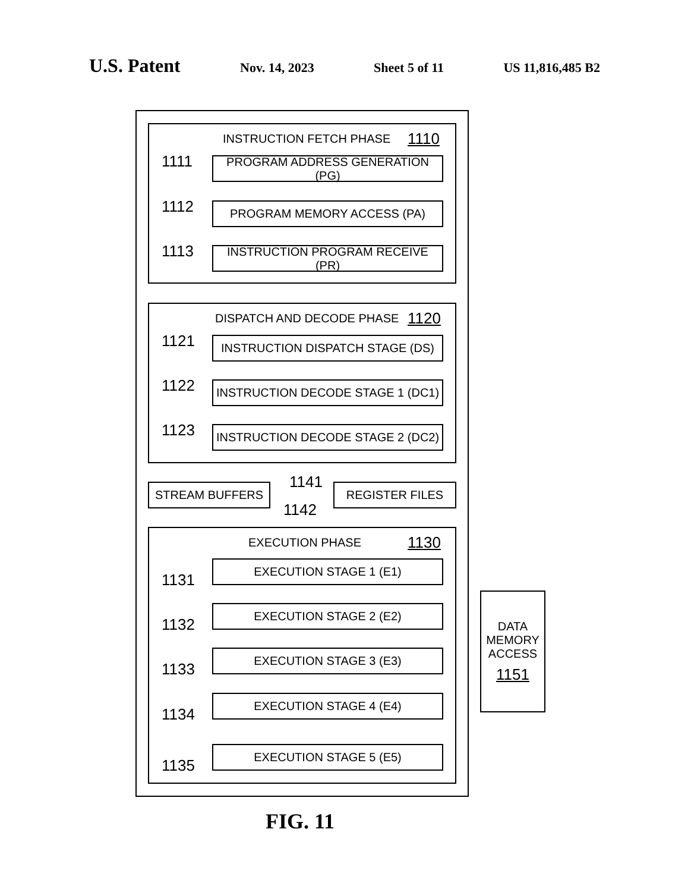U.S. Patent Nov. 14, 2023 Sheet 5 of 11 US 11,816,485 B2
INSTRUCTION FETCH PHASE 1110
1111 PROGRAM ADDRESS GENERATION (PG)
1112 PROGRAM MEMORY ACCESS (PA)
1113 INSTRUCTION PROGRAM RECEIVE (PR)
DISPATCH AND DECODE PHASE 1120
1121 INSTRUCTION DISPATCH STAGE (DS)
1122 INSTRUCTION DECODE STAGE 1 (DC1)
1123 INSTRUCTION DECODE STAGE 2 (DC2)
STREAM BUFFERS 1141
1142
REGISTER FILES
EXECUTION PHASE 1130
1131
EXECUTION STAGE 1 (E1)
1132
EXECUTION STAGE 2 (E2)
1133
EXECUTION STAGE 3 (E3)
1134
EXECUTION STAGE 4 (E4)
1135
EXECUTION STAGE 5 (E5)
DATA
MEMORY
ACCESS
1151
FIG. 11